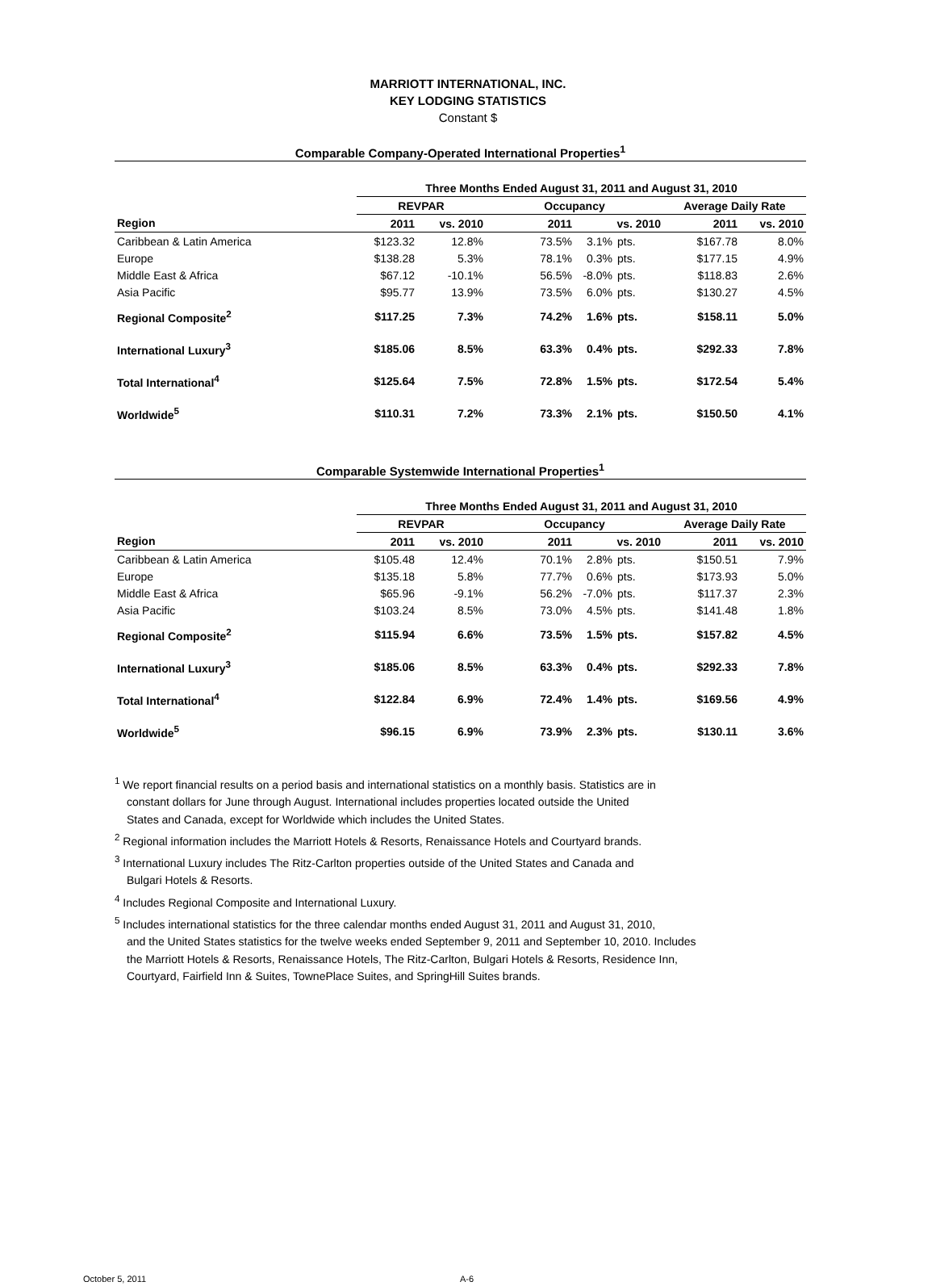MARRIOTT INTERNATIONAL, INC.
KEY LODGING STATISTICS
Constant $
Comparable Company-Operated International Properties<sup>1</sup>
| | Three Months Ended August 31, 2011 and August 31, 2010 | | | | | | |
| | REVPAR | | Occupancy | | | Average Daily Rate | |
| Region | 2011 | vs. 2010 | 2011 | vs. 2010 | | 2011 | vs. 2010 |
| Caribbean & Latin America | $123.32 | 12.8% | 73.5% | 3.1% | pts. | $167.78 | 8.0% |
| Europe | $138.28 | 5.3% | 78.1% | 0.3% | pts. | $177.15 | 4.9% |
| Middle East & Africa | $67.12 | -10.1% | 56.5% | -8.0% | pts. | $118.83 | 2.6% |
| Asia Pacific | $95.77 | 13.9% | 73.5% | 6.0% | pts. | $130.27 | 4.5% |
| Regional Composite<sup>2</sup> | $117.25 | 7.3% | 74.2% | 1.6% | pts. | $158.11 | 5.0% |
| International Luxury<sup>3</sup> | $185.06 | 8.5% | 63.3% | 0.4% | pts. | $292.33 | 7.8% |
| Total International<sup>4</sup> | $125.64 | 7.5% | 72.8% | 1.5% | pts. | $172.54 | 5.4% |
| Worldwide<sup>5</sup> | $110.31 | 7.2% | 73.3% | 2.1% | pts. | $150.50 | 4.1% |
Comparable Systemwide International Properties<sup>1</sup>
| | Three Months Ended August 31, 2011 and August 31, 2010 | | | | | | |
| | REVPAR | | Occupancy | | | Average Daily Rate | |
| Region | 2011 | vs. 2010 | 2011 | vs. 2010 | | 2011 | vs. 2010 |
| Caribbean & Latin America | $105.48 | 12.4% | 70.1% | 2.8% | pts. | $150.51 | 7.9% |
| Europe | $135.18 | 5.8% | 77.7% | 0.6% | pts. | $173.93 | 5.0% |
| Middle East & Africa | $65.96 | -9.1% | 56.2% | -7.0% | pts. | $117.37 | 2.3% |
| Asia Pacific | $103.24 | 8.5% | 73.0% | 4.5% | pts. | $141.48 | 1.8% |
| Regional Composite<sup>2</sup> | $115.94 | 6.6% | 73.5% | 1.5% | pts. | $157.82 | 4.5% |
| International Luxury<sup>3</sup> | $185.06 | 8.5% | 63.3% | 0.4% | pts. | $292.33 | 7.8% |
| Total International<sup>4</sup> | $122.84 | 6.9% | 72.4% | 1.4% | pts. | $169.56 | 4.9% |
| Worldwide<sup>5</sup> | $96.15 | 6.9% | 73.9% | 2.3% | pts. | $130.11 | 3.6% |
<sup>1</sup> We report financial results on a period basis and international statistics on a monthly basis. Statistics are in
constant dollars for June through August. International includes properties located outside the United
States and Canada, except for Worldwide which includes the United States.
<sup>2</sup> Regional information includes the Marriott Hotels & Resorts, Renaissance Hotels and Courtyard brands.
<sup>3</sup> International Luxury includes The Ritz-Carlton properties outside of the United States and Canada and
Bulgari Hotels & Resorts.
<sup>4</sup> Includes Regional Composite and International Luxury.
<sup>5</sup> Includes international statistics for the three calendar months ended August 31, 2011 and August 31, 2010,
and the United States statistics for the twelve weeks ended September 9, 2011 and September 10, 2010. Includes
the Marriott Hotels & Resorts, Renaissance Hotels, The Ritz-Carlton, Bulgari Hotels & Resorts, Residence Inn,
Courtyard, Fairfield Inn & Suites, TownePlace Suites, and SpringHill Suites brands.
October 5, 2011 A-6